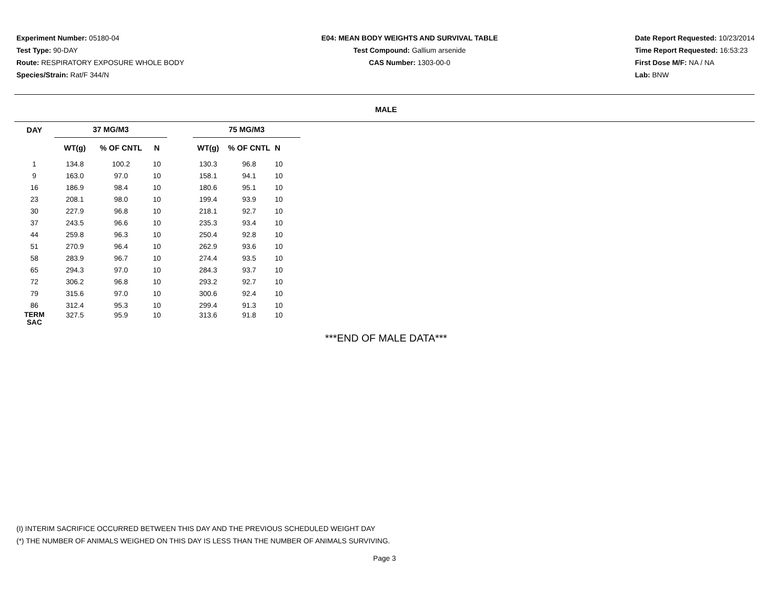Experiment Number: 05180-04
Test Type: 90-DAY
Route: RESPIRATORY EXPOSURE WHOLE BODY
Species/Strain: Rat/F 344/N
E04: MEAN BODY WEIGHTS AND SURVIVAL TABLE
Test Compound: Gallium arsenide
CAS Number: 1303-00-0
Date Report Requested: 10/23/2014
Time Report Requested: 16:53:23
First Dose M/F: NA / NA
Lab: BNW
MALE
| DAY | 37 MG/M3 | | | | 75 MG/M3 | | |
| --- | --- | --- | --- | --- | --- | --- | --- |
| | WT(g) | % OF CNTL | N | | WT(g) | % OF CNTL | N |
| 1 | 134.8 | 100.2 | 10 | | 130.3 | 96.8 | 10 |
| 9 | 163.0 | 97.0 | 10 | | 158.1 | 94.1 | 10 |
| 16 | 186.9 | 98.4 | 10 | | 180.6 | 95.1 | 10 |
| 23 | 208.1 | 98.0 | 10 | | 199.4 | 93.9 | 10 |
| 30 | 227.9 | 96.8 | 10 | | 218.1 | 92.7 | 10 |
| 37 | 243.5 | 96.6 | 10 | | 235.3 | 93.4 | 10 |
| 44 | 259.8 | 96.3 | 10 | | 250.4 | 92.8 | 10 |
| 51 | 270.9 | 96.4 | 10 | | 262.9 | 93.6 | 10 |
| 58 | 283.9 | 96.7 | 10 | | 274.4 | 93.5 | 10 |
| 65 | 294.3 | 97.0 | 10 | | 284.3 | 93.7 | 10 |
| 72 | 306.2 | 96.8 | 10 | | 293.2 | 92.7 | 10 |
| 79 | 315.6 | 97.0 | 10 | | 300.6 | 92.4 | 10 |
| 86 | 312.4 | 95.3 | 10 | | 299.4 | 91.3 | 10 |
| TERM SAC | 327.5 | 95.9 | 10 | | 313.6 | 91.8 | 10 |
***END OF MALE DATA***
(I) INTERIM SACRIFICE OCCURRED BETWEEN THIS DAY AND THE PREVIOUS SCHEDULED WEIGHT DAY
(*) THE NUMBER OF ANIMALS WEIGHED ON THIS DAY IS LESS THAN THE NUMBER OF ANIMALS SURVIVING.
Page 3